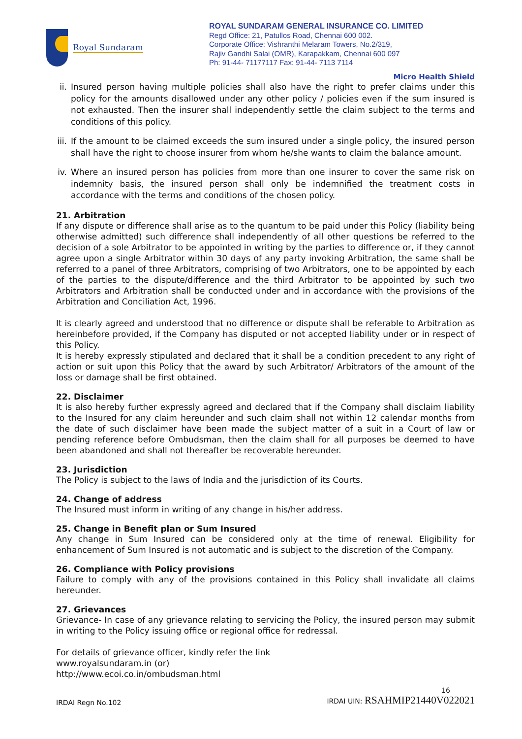Royal Sundaram
ROYAL SUNDARAM GENERAL INSURANCE CO. LIMITED
Regd Office: 21, Patullos Road, Chennai 600 002.
Corporate Office: Vishranthi Melaram Towers, No.2/319,
Rajiv Gandhi Salai (OMR), Karapakkam, Chennai 600 097
Ph: 91-44- 71177117 Fax: 91-44- 7113 7114
Micro Health Shield
ii.
Insured person having multiple policies shall also have the right to prefer claims under this policy for the amounts disallowed under any other policy / policies even if the sum insured is not exhausted. Then the insurer shall independently settle the claim subject to the terms and conditions of this policy.
iii.
If the amount to be claimed exceeds the sum insured under a single policy, the insured person shall have the right to choose insurer from whom he/she wants to claim the balance amount.
iv.
Where an insured person has policies from more than one insurer to cover the same risk on indemnity basis, the insured person shall only be indemnified the treatment costs in accordance with the terms and conditions of the chosen policy.
21. Arbitration
If any dispute or difference shall arise as to the quantum to be paid under this Policy (liability being otherwise admitted) such difference shall independently of all other questions be referred to the decision of a sole Arbitrator to be appointed in writing by the parties to difference or, if they cannot agree upon a single Arbitrator within 30 days of any party invoking Arbitration, the same shall be referred to a panel of three Arbitrators, comprising of two Arbitrators, one to be appointed by each of the parties to the dispute/difference and the third Arbitrator to be appointed by such two Arbitrators and Arbitration shall be conducted under and in accordance with the provisions of the Arbitration and Conciliation Act, 1996.
It is clearly agreed and understood that no difference or dispute shall be referable to Arbitration as hereinbefore provided, if the Company has disputed or not accepted liability under or in respect of this Policy.
It is hereby expressly stipulated and declared that it shall be a condition precedent to any right of action or suit upon this Policy that the award by such Arbitrator/ Arbitrators of the amount of the loss or damage shall be first obtained.
22. Disclaimer
It is also hereby further expressly agreed and declared that if the Company shall disclaim liability to the Insured for any claim hereunder and such claim shall not within 12 calendar months from the date of such disclaimer have been made the subject matter of a suit in a Court of law or pending reference before Ombudsman, then the claim shall for all purposes be deemed to have been abandoned and shall not thereafter be recoverable hereunder.
23. Jurisdiction
The Policy is subject to the laws of India and the jurisdiction of its Courts.
24. Change of address
The Insured must inform in writing of any change in his/her address.
25. Change in Benefit plan or Sum Insured
Any change in Sum Insured can be considered only at the time of renewal. Eligibility for enhancement of Sum Insured is not automatic and is subject to the discretion of the Company.
26. Compliance with Policy provisions
Failure to comply with any of the provisions contained in this Policy shall invalidate all claims hereunder.
27. Grievances
Grievance- In case of any grievance relating to servicing the Policy, the insured person may submit in writing to the Policy issuing office or regional office for redressal.
For details of grievance officer, kindly refer the link
www.royalsundaram.in (or)
http://www.ecoi.co.in/ombudsman.html
16
IRDAI Regn No.102 IRDAI UIN: RSAHMIP21440V022021